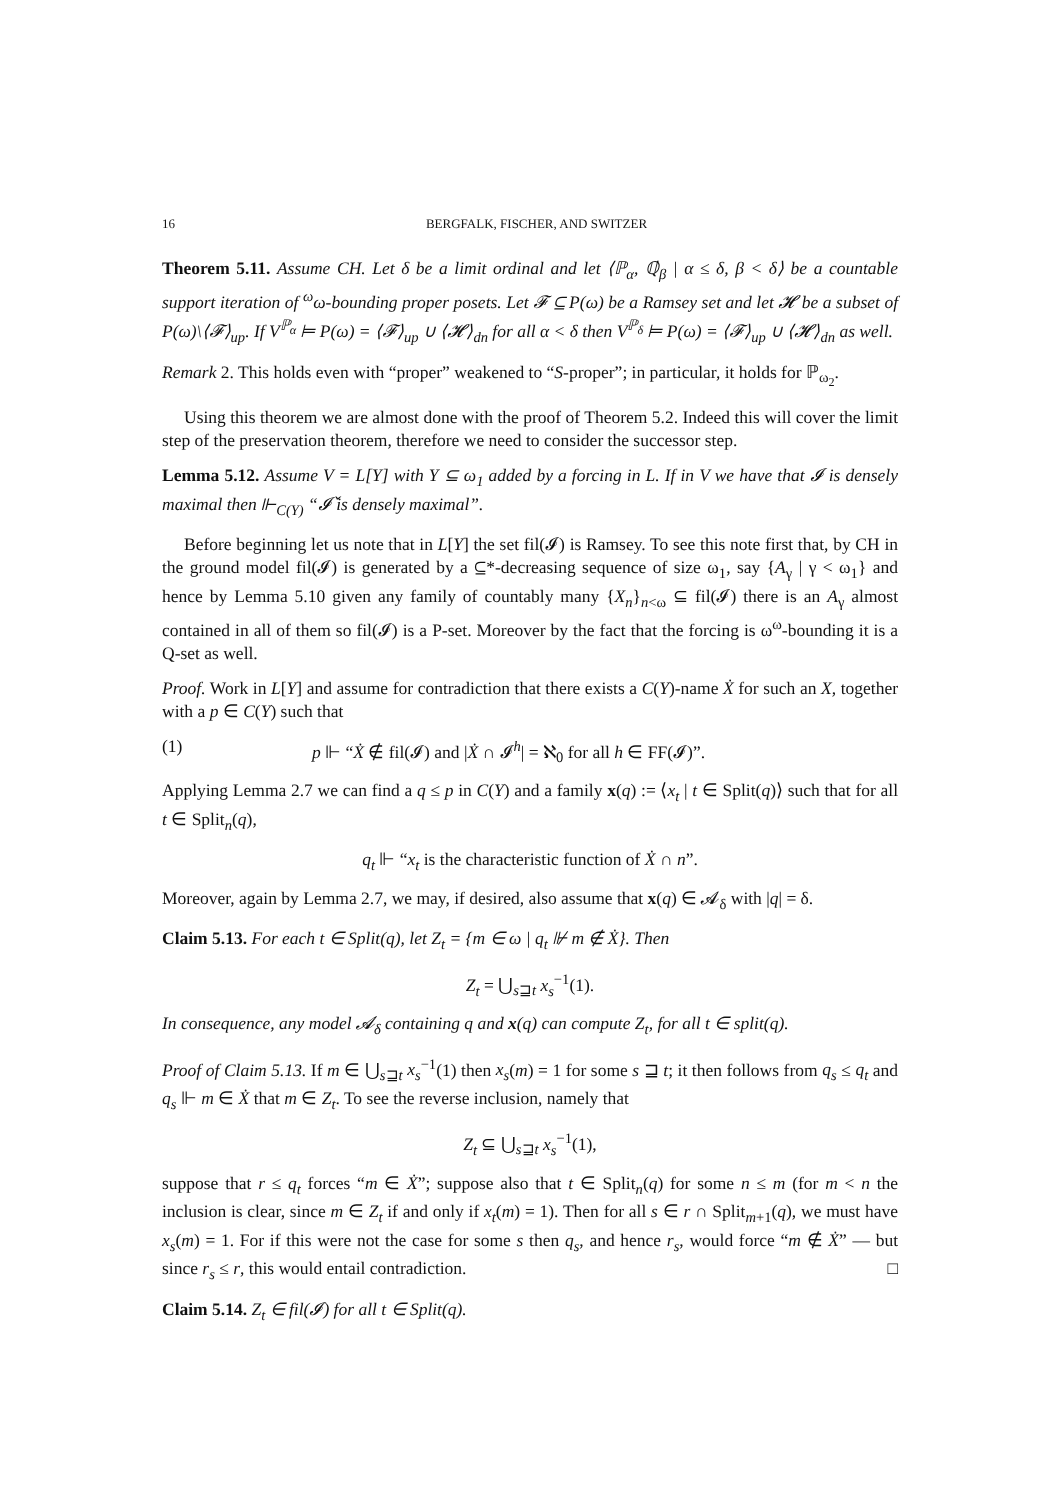16 BERGFALK, FISCHER, AND SWITZER
Theorem 5.11. Assume CH. Let δ be a limit ordinal and let ⟨ℙ<sub>α</sub>, ℚ̇<sub>β</sub> | α ≤ δ, β < δ⟩ be a countable support iteration of <sup>ω</sup>ω-bounding proper posets. Let 𝓕 ⊆ P(ω) be a Ramsey set and let 𝓗 be a subset of P(ω)\⟨𝓕⟩<sub>up</sub>. If V<sup>ℙ<sub>α</sub></sup> ⊨ P(ω) = ⟨𝓕⟩<sub>up</sub> ∪ ⟨𝓗⟩<sub>dn</sub> for all α < δ then V<sup>ℙ<sub>δ</sub></sup> ⊨ P(ω) = ⟨𝓕⟩<sub>up</sub> ∪ ⟨𝓗⟩<sub>dn</sub> as well.
Remark 2. This holds even with “proper” weakened to “S-proper”; in particular, it holds for ℙ<sub>ω<sub>2</sub></sub>.
Using this theorem we are almost done with the proof of Theorem 5.2. Indeed this will cover the limit step of the preservation theorem, therefore we need to consider the successor step.
Lemma 5.12. Assume V = L[Y] with Y ⊆ ω<sub>1</sub> added by a forcing in L. If in V we have that 𝓘 is densely maximal then ⊩<sub>C(Y)</sub> “𝓘̌ is densely maximal”.
Before beginning let us note that in L[Y] the set fil(𝓘) is Ramsey. To see this note first that, by CH in the ground model fil(𝓘) is generated by a ⊆*-decreasing sequence of size ω<sub>1</sub>, say {A<sub>γ</sub> | γ < ω<sub>1</sub>} and hence by Lemma 5.10 given any family of countably many {X<sub>n</sub>}<sub>n<ω</sub> ⊆ fil(𝓘) there is an A<sub>γ</sub> almost contained in all of them so fil(𝓘) is a P-set. Moreover by the fact that the forcing is ω<sup>ω</sup>-bounding it is a Q-set as well.
Proof. Work in L[Y] and assume for contradiction that there exists a C(Y)-name Ẋ for such an X, together with a p ∈ C(Y) such that
(1) p ⊩ “Ẋ ∉ fil(𝓘) and |Ẋ ∩ 𝓘<sup>h</sup>| = ℵ<sub>0</sub> for all h ∈ FF(𝓘)”.
Applying Lemma 2.7 we can find a q ≤ p in C(Y) and a family x(q) := ⟨x<sub>t</sub> | t ∈ Split(q)⟩ such that for all t ∈ Split<sub>n</sub>(q),
q<sub>t</sub> ⊩ “x<sub>t</sub> is the characteristic function of Ẋ ∩ n”.
Moreover, again by Lemma 2.7, we may, if desired, also assume that x(q) ∈ 𝓐<sub>δ</sub> with |q| = δ.
Claim 5.13. For each t ∈ Split(q), let Z<sub>t</sub> = {m ∈ ω | q<sub>t</sub> ⊮ m ∉ Ẋ}. Then
Z<sub>t</sub> = ⋃<sub>s⊒t</sub> x<sub>s</sub><sup>−1</sup>(1).
In consequence, any model 𝓐<sub>δ</sub> containing q and x(q) can compute Z<sub>t</sub>, for all t ∈ split(q).
Proof of Claim 5.13. If m ∈ ⋃<sub>s⊒t</sub> x<sub>s</sub><sup>−1</sup>(1) then x<sub>s</sub>(m) = 1 for some s ⊒ t; it then follows from q<sub>s</sub> ≤ q<sub>t</sub> and q<sub>s</sub> ⊩ m ∈ Ẋ that m ∈ Z<sub>t</sub>. To see the reverse inclusion, namely that
Z<sub>t</sub> ⊆ ⋃<sub>s⊒t</sub> x<sub>s</sub><sup>−1</sup>(1),
suppose that r ≤ q<sub>t</sub> forces “m ∈ Ẋ”; suppose also that t ∈ Split<sub>n</sub>(q) for some n ≤ m (for m < n the inclusion is clear, since m ∈ Z<sub>t</sub> if and only if x<sub>t</sub>(m) = 1). Then for all s ∈ r ∩ Split<sub>m+1</sub>(q), we must have x<sub>s</sub>(m) = 1. For if this were not the case for some s then q<sub>s</sub>, and hence r<sub>s</sub>, would force “m ∉ Ẋ” — but since r<sub>s</sub> ≤ r, this would entail contradiction. □
Claim 5.14. Z<sub>t</sub> ∈ fil(𝓘) for all t ∈ Split(q).